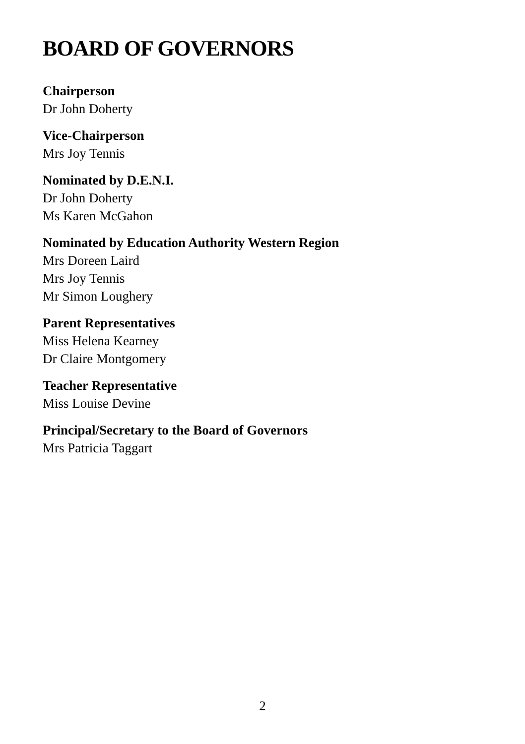BOARD OF GOVERNORS
Chairperson
Dr John Doherty
Vice-Chairperson
Mrs Joy Tennis
Nominated by D.E.N.I.
Dr John Doherty
Ms Karen McGahon
Nominated by Education Authority Western Region
Mrs Doreen Laird
Mrs Joy Tennis
Mr Simon Loughery
Parent Representatives
Miss Helena Kearney
Dr Claire Montgomery
Teacher Representative
Miss Louise Devine
Principal/Secretary to the Board of Governors
Mrs Patricia Taggart
2